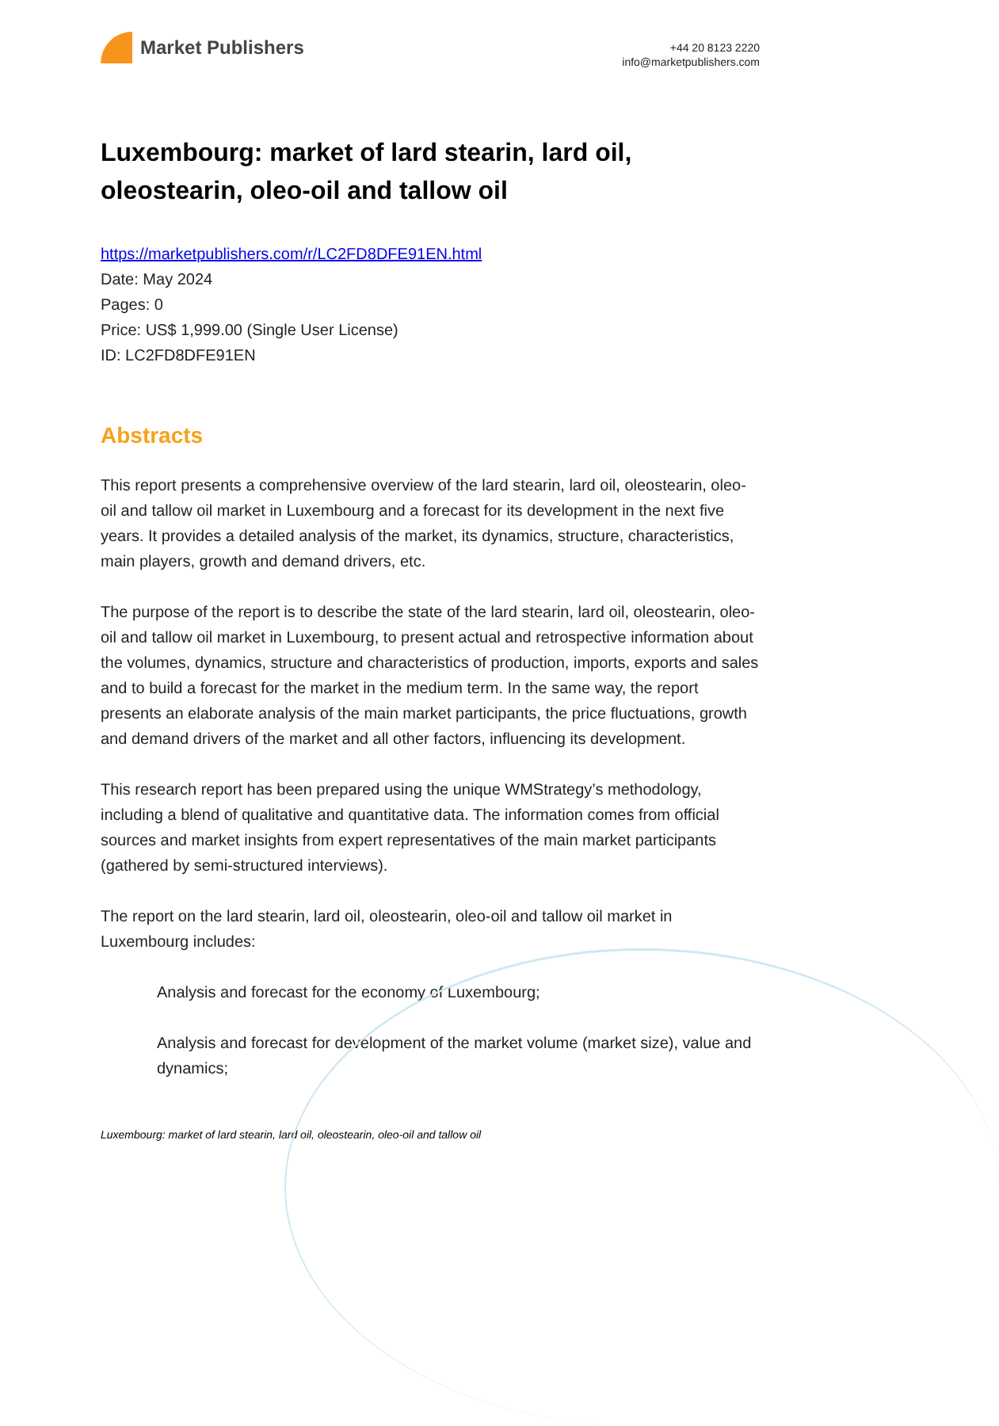Market Publishers
+44 20 8123 2220
info@marketpublishers.com
Luxembourg: market of lard stearin, lard oil, oleostearin, oleo-oil and tallow oil
https://marketpublishers.com/r/LC2FD8DFE91EN.html
Date: May 2024
Pages: 0
Price: US$ 1,999.00 (Single User License)
ID: LC2FD8DFE91EN
Abstracts
This report presents a comprehensive overview of the lard stearin, lard oil, oleostearin, oleo-oil and tallow oil market in Luxembourg and a forecast for its development in the next five years. It provides a detailed analysis of the market, its dynamics, structure, characteristics, main players, growth and demand drivers, etc.
The purpose of the report is to describe the state of the lard stearin, lard oil, oleostearin, oleo-oil and tallow oil market in Luxembourg, to present actual and retrospective information about the volumes, dynamics, structure and characteristics of production, imports, exports and sales and to build a forecast for the market in the medium term. In the same way, the report presents an elaborate analysis of the main market participants, the price fluctuations, growth and demand drivers of the market and all other factors, influencing its development.
This research report has been prepared using the unique WMStrategy’s methodology, including a blend of qualitative and quantitative data. The information comes from official sources and market insights from expert representatives of the main market participants (gathered by semi-structured interviews).
The report on the lard stearin, lard oil, oleostearin, oleo-oil and tallow oil market in Luxembourg includes:
Analysis and forecast for the economy of Luxembourg;
Analysis and forecast for development of the market volume (market size), value and dynamics;
Luxembourg: market of lard stearin, lard oil, oleostearin, oleo-oil and tallow oil